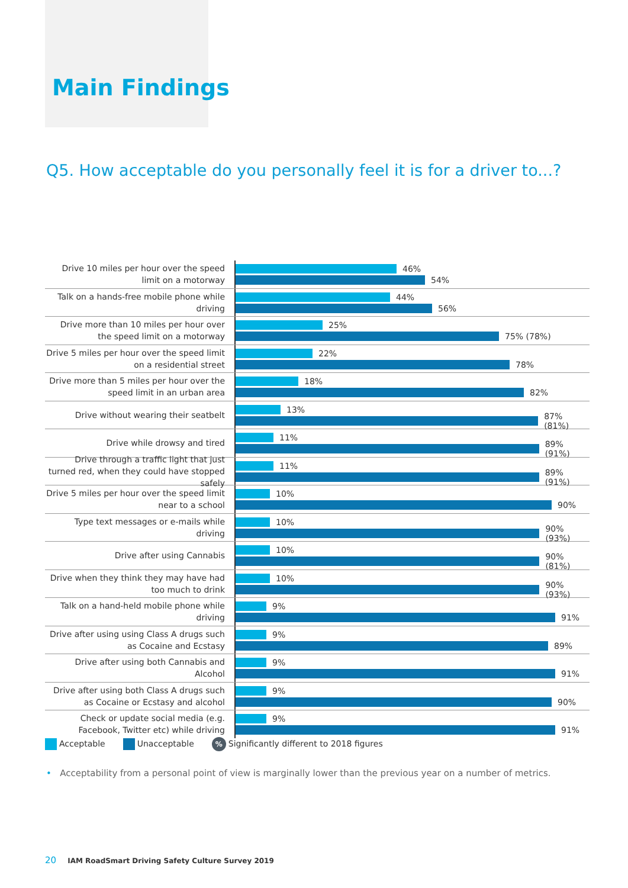Main Findings
Q5. How acceptable do you personally feel it is for a driver to...?
Drive 10 miles per hour over the speed limit on a motorway
46%
54%
Talk on a hands-free mobile phone while driving
44%
56%
Drive more than 10 miles per hour over the speed limit on a motorway
25%
75% (78%)
Drive 5 miles per hour over the speed limit on a residential street
22%
78%
Drive more than 5 miles per hour over the speed limit in an urban area
18%
82%
Drive without wearing their seatbelt
13%
87% (81%)
Drive while drowsy and tired
11%
89% (91%)
Drive through a traffic light that just turned red, when they could have stopped safely
11%
89% (91%)
Drive 5 miles per hour over the speed limit near to a school
10%
90%
Type text messages or e-mails while driving
10%
90% (93%)
Drive after using Cannabis
10%
90% (81%)
Drive when they think they may have had too much to drink
10%
90% (93%)
Talk on a hand-held mobile phone while driving
9%
91%
Drive after using using Class A drugs such as Cocaine and Ecstasy
9%
89%
Drive after using both Cannabis and Alcohol
9%
91%
Drive after using both Class A drugs such as Cocaine or Ecstasy and alcohol
9%
90%
Check or update social media (e.g. Facebook, Twitter etc) while driving
9%
91%
Acceptable Unacceptable
% Significantly different to 2018 figures
• Acceptability from a personal point of view is marginally lower than the previous year on a number of metrics.
20 IAM RoadSmart Driving Safety Culture Survey 2019